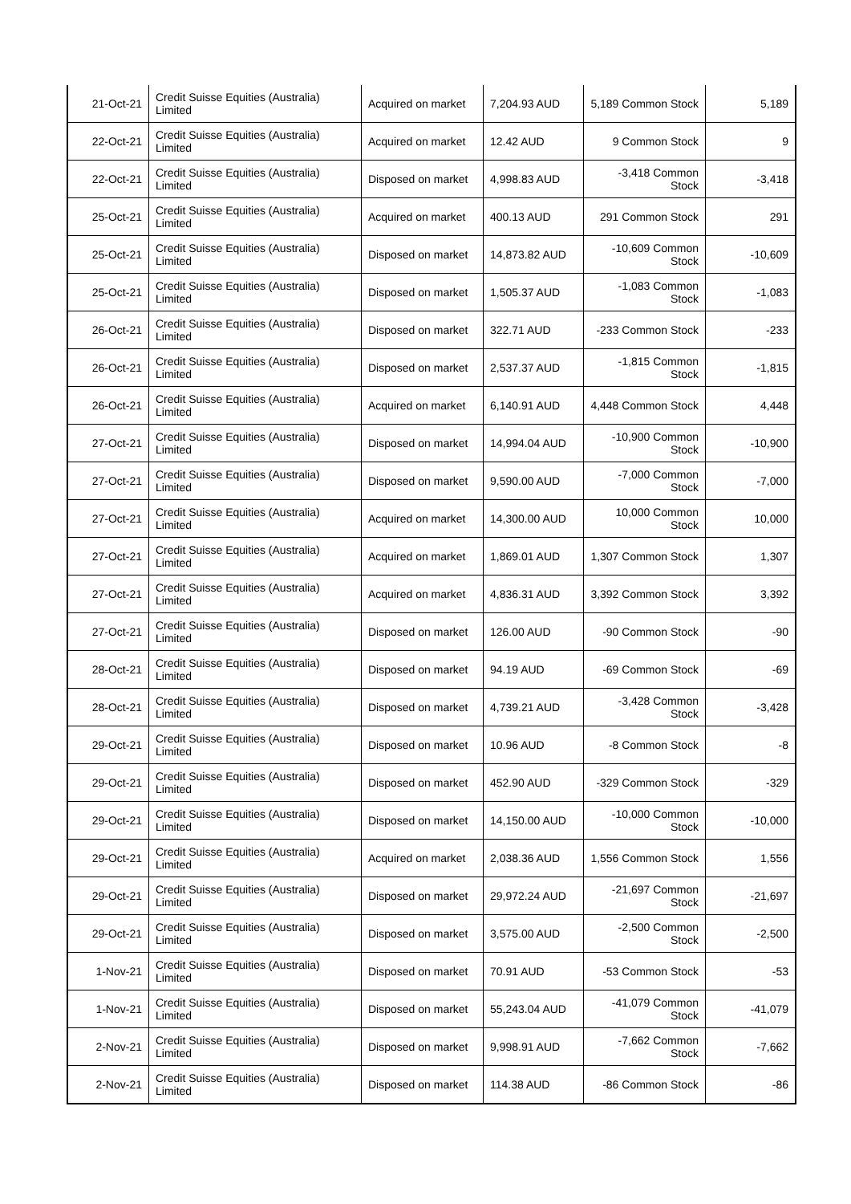| 21-Oct-21 | Credit Suisse Equities (Australia) Limited | Acquired on market | 7,204.93 AUD | 5,189 Common Stock | 5,189 |
| 22-Oct-21 | Credit Suisse Equities (Australia) Limited | Acquired on market | 12.42 AUD | 9 Common Stock | 9 |
| 22-Oct-21 | Credit Suisse Equities (Australia) Limited | Disposed on market | 4,998.83 AUD | -3,418 Common Stock | -3,418 |
| 25-Oct-21 | Credit Suisse Equities (Australia) Limited | Acquired on market | 400.13 AUD | 291 Common Stock | 291 |
| 25-Oct-21 | Credit Suisse Equities (Australia) Limited | Disposed on market | 14,873.82 AUD | -10,609 Common Stock | -10,609 |
| 25-Oct-21 | Credit Suisse Equities (Australia) Limited | Disposed on market | 1,505.37 AUD | -1,083 Common Stock | -1,083 |
| 26-Oct-21 | Credit Suisse Equities (Australia) Limited | Disposed on market | 322.71 AUD | -233 Common Stock | -233 |
| 26-Oct-21 | Credit Suisse Equities (Australia) Limited | Disposed on market | 2,537.37 AUD | -1,815 Common Stock | -1,815 |
| 26-Oct-21 | Credit Suisse Equities (Australia) Limited | Acquired on market | 6,140.91 AUD | 4,448 Common Stock | 4,448 |
| 27-Oct-21 | Credit Suisse Equities (Australia) Limited | Disposed on market | 14,994.04 AUD | -10,900 Common Stock | -10,900 |
| 27-Oct-21 | Credit Suisse Equities (Australia) Limited | Disposed on market | 9,590.00 AUD | -7,000 Common Stock | -7,000 |
| 27-Oct-21 | Credit Suisse Equities (Australia) Limited | Acquired on market | 14,300.00 AUD | 10,000 Common Stock | 10,000 |
| 27-Oct-21 | Credit Suisse Equities (Australia) Limited | Acquired on market | 1,869.01 AUD | 1,307 Common Stock | 1,307 |
| 27-Oct-21 | Credit Suisse Equities (Australia) Limited | Acquired on market | 4,836.31 AUD | 3,392 Common Stock | 3,392 |
| 27-Oct-21 | Credit Suisse Equities (Australia) Limited | Disposed on market | 126.00 AUD | -90 Common Stock | -90 |
| 28-Oct-21 | Credit Suisse Equities (Australia) Limited | Disposed on market | 94.19 AUD | -69 Common Stock | -69 |
| 28-Oct-21 | Credit Suisse Equities (Australia) Limited | Disposed on market | 4,739.21 AUD | -3,428 Common Stock | -3,428 |
| 29-Oct-21 | Credit Suisse Equities (Australia) Limited | Disposed on market | 10.96 AUD | -8 Common Stock | -8 |
| 29-Oct-21 | Credit Suisse Equities (Australia) Limited | Disposed on market | 452.90 AUD | -329 Common Stock | -329 |
| 29-Oct-21 | Credit Suisse Equities (Australia) Limited | Disposed on market | 14,150.00 AUD | -10,000 Common Stock | -10,000 |
| 29-Oct-21 | Credit Suisse Equities (Australia) Limited | Acquired on market | 2,038.36 AUD | 1,556 Common Stock | 1,556 |
| 29-Oct-21 | Credit Suisse Equities (Australia) Limited | Disposed on market | 29,972.24 AUD | -21,697 Common Stock | -21,697 |
| 29-Oct-21 | Credit Suisse Equities (Australia) Limited | Disposed on market | 3,575.00 AUD | -2,500 Common Stock | -2,500 |
| 1-Nov-21 | Credit Suisse Equities (Australia) Limited | Disposed on market | 70.91 AUD | -53 Common Stock | -53 |
| 1-Nov-21 | Credit Suisse Equities (Australia) Limited | Disposed on market | 55,243.04 AUD | -41,079 Common Stock | -41,079 |
| 2-Nov-21 | Credit Suisse Equities (Australia) Limited | Disposed on market | 9,998.91 AUD | -7,662 Common Stock | -7,662 |
| 2-Nov-21 | Credit Suisse Equities (Australia) Limited | Disposed on market | 114.38 AUD | -86 Common Stock | -86 |